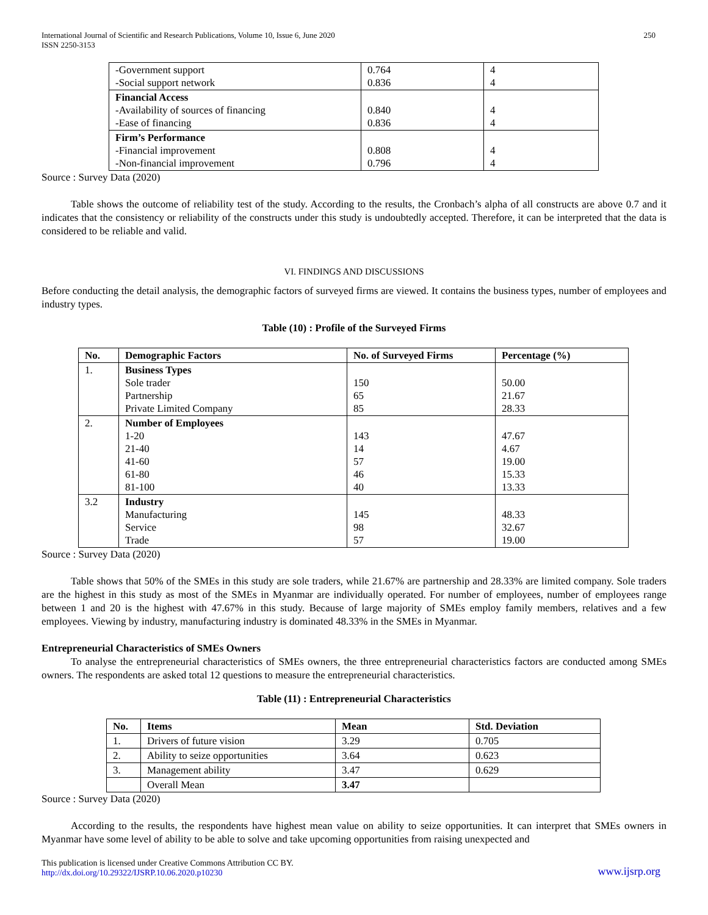International Journal of Scientific and Research Publications, Volume 10, Issue 6, June 2020
ISSN 2250-3153
250
| -Government support -Social support network | 0.764 0.836 | 4 4 |
| Financial Access -Availability of sources of financing -Ease of financing | 0.840 0.836 | 4 4 |
| Firm’s Performance -Financial improvement -Non-financial improvement | 0.808 0.796 | 4 4 |
Source : Survey Data (2020)
Table shows the outcome of reliability test of the study. According to the results, the Cronbach’s alpha of all constructs are above 0.7 and it indicates that the consistency or reliability of the constructs under this study is undoubtedly accepted. Therefore, it can be interpreted that the data is considered to be reliable and valid.
VI. FINDINGS AND DISCUSSIONS
Before conducting the detail analysis, the demographic factors of surveyed firms are viewed. It contains the business types, number of employees and industry types.
Table (10) : Profile of the Surveyed Firms
| No. | Demographic Factors | No. of Surveyed Firms | Percentage (%) |
| --- | --- | --- | --- |
| 1. | Business Types Sole trader Partnership Private Limited Company | 150 65 85 | 50.00 21.67 28.33 |
| 2. | Number of Employees 1-20 21-40 41-60 61-80 81-100 | 143 14 57 46 40 | 47.67 4.67 19.00 15.33 13.33 |
| 3.2 | Industry Manufacturing Service Trade | 145 98 57 | 48.33 32.67 19.00 |
Source : Survey Data (2020)
Table shows that 50% of the SMEs in this study are sole traders, while 21.67% are partnership and 28.33% are limited company. Sole traders are the highest in this study as most of the SMEs in Myanmar are individually operated. For number of employees, number of employees range between 1 and 20 is the highest with 47.67% in this study. Because of large majority of SMEs employ family members, relatives and a few employees. Viewing by industry, manufacturing industry is dominated 48.33% in the SMEs in Myanmar.
Entrepreneurial Characteristics of SMEs Owners
To analyse the entrepreneurial characteristics of SMEs owners, the three entrepreneurial characteristics factors are conducted among SMEs owners. The respondents are asked total 12 questions to measure the entrepreneurial characteristics.
Table (11) : Entrepreneurial Characteristics
| No. | Items | Mean | Std. Deviation |
| --- | --- | --- | --- |
| 1. | Drivers of future vision | 3.29 | 0.705 |
| 2. | Ability to seize opportunities | 3.64 | 0.623 |
| 3. | Management ability | 3.47 | 0.629 |
| | Overall Mean | 3.47 | |
Source : Survey Data (2020)
According to the results, the respondents have highest mean value on ability to seize opportunities. It can interpret that SMEs owners in Myanmar have some level of ability to be able to solve and take upcoming opportunities from raising unexpected and
This publication is licensed under Creative Commons Attribution CC BY.
http://dx.doi.org/10.29322/IJSRP.10.06.2020.p10230
www.ijsrp.org